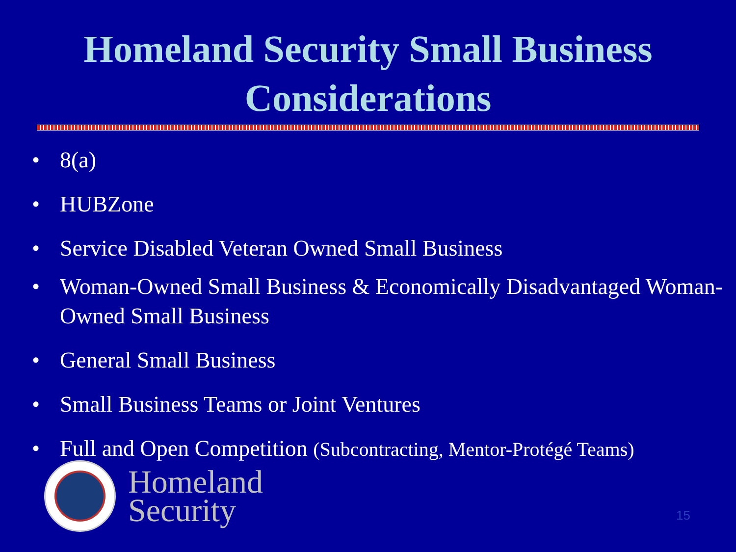Homeland Security Small Business
Considerations
• 8(a)
• HUBZone
• Service Disabled Veteran Owned Small Business
• Woman-Owned Small Business & Economically Disadvantaged Woman-Owned Small Business
• General Small Business
• Small Business Teams or Joint Ventures
• Full and Open Competition (Subcontracting, Mentor-Protégé Teams)
Homeland
Security
15